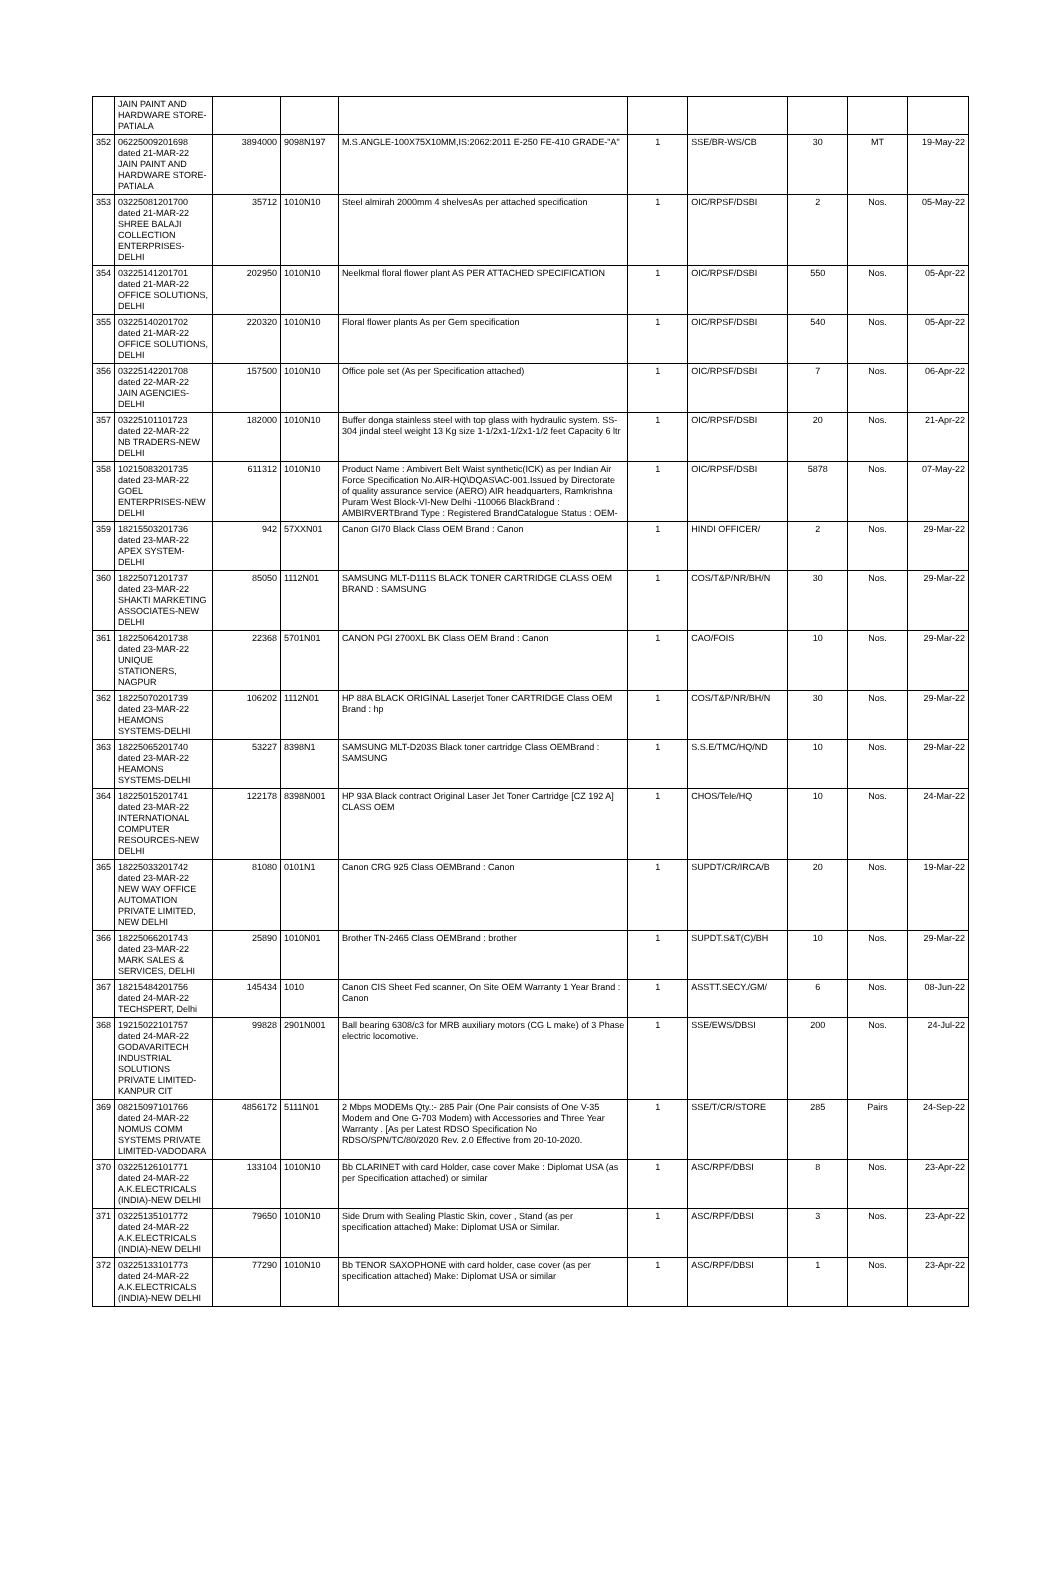| | JAIN PAINT AND HARDWARE STORE-PATIALA | | | | | | | | |
| 352 | 06225009201698 dated 21-MAR-22 JAIN PAINT AND HARDWARE STORE-PATIALA | 3894000 | 9098N197 | M.S.ANGLE-100X75X10MM,IS:2062:2011 E-250 FE-410 GRADE-"A" | 1 | SSE/BR-WS/CB | 30 | MT | 19-May-22 |
| 353 | 03225081201700 dated 21-MAR-22 SHREE BALAJI COLLECTION ENTERPRISES-DELHI | 35712 | 1010N10 | Steel almirah 2000mm 4 shelvesAs per attached specification | 1 | OIC/RPSF/DSBI | 2 | Nos. | 05-May-22 |
| 354 | 03225141201701 dated 21-MAR-22 OFFICE SOLUTIONS, DELHI | 202950 | 1010N10 | Neelkmal floral flower plant AS PER ATTACHED SPECIFICATION | 1 | OIC/RPSF/DSBI | 550 | Nos. | 05-Apr-22 |
| 355 | 03225140201702 dated 21-MAR-22 OFFICE SOLUTIONS, DELHI | 220320 | 1010N10 | Floral flower plants As per Gem specification | 1 | OIC/RPSF/DSBI | 540 | Nos. | 05-Apr-22 |
| 356 | 03225142201708 dated 22-MAR-22 JAIN AGENCIES-DELHI | 157500 | 1010N10 | Office pole set (As per Specification attached) | 1 | OIC/RPSF/DSBI | 7 | Nos. | 06-Apr-22 |
| 357 | 03225101101723 dated 22-MAR-22 NB TRADERS-NEW DELHI | 182000 | 1010N10 | Buffer donga stainless steel with top glass with hydraulic system. SS-304 jindal steel weight 13 Kg size 1-1/2x1-1/2x1-1/2 feet Capacity 6 ltr | 1 | OIC/RPSF/DSBI | 20 | Nos. | 21-Apr-22 |
| 358 | 10215083201735 dated 23-MAR-22 GOEL ENTERPRISES-NEW DELHI | 611312 | 1010N10 | Product Name : Ambivert Belt Waist synthetic(ICK) as per Indian Air Force Specification No.AIR-HQ\DQAS\AC-001.Issued by Directorate of quality assurance service (AERO) AIR headquarters, Ramkrishna Puram West Block-VI-New Delhi -110066 BlackBrand : AMBIRVERTBrand Type : Registered BrandCatalogue Status : OEM- | 1 | OIC/RPSF/DSBI | 5878 | Nos. | 07-May-22 |
| 359 | 18215503201736 dated 23-MAR-22 APEX SYSTEM-DELHI | 942 | 57XXN01 | Canon GI70 Black Class OEM Brand : Canon | 1 | HINDI OFFICER/ | 2 | Nos. | 29-Mar-22 |
| 360 | 18225071201737 dated 23-MAR-22 SHAKTI MARKETING ASSOCIATES-NEW DELHI | 85050 | 1112N01 | SAMSUNG MLT-D111S BLACK TONER CARTRIDGE CLASS OEM BRAND : SAMSUNG | 1 | COS/T&P/NR/BH/N | 30 | Nos. | 29-Mar-22 |
| 361 | 18225064201738 dated 23-MAR-22 UNIQUE STATIONERS, NAGPUR | 22368 | 5701N01 | CANON PGI 2700XL BK Class OEM Brand : Canon | 1 | CAO/FOIS | 10 | Nos. | 29-Mar-22 |
| 362 | 18225070201739 dated 23-MAR-22 HEAMONS SYSTEMS-DELHI | 106202 | 1112N01 | HP 88A BLACK ORIGINAL Laserjet Toner CARTRIDGE Class OEM Brand : hp | 1 | COS/T&P/NR/BH/N | 30 | Nos. | 29-Mar-22 |
| 363 | 18225065201740 dated 23-MAR-22 HEAMONS SYSTEMS-DELHI | 53227 | 8398N1 | SAMSUNG MLT-D203S Black toner cartridge Class OEMBrand : SAMSUNG | 1 | S.S.E/TMC/HQ/ND | 10 | Nos. | 29-Mar-22 |
| 364 | 18225015201741 dated 23-MAR-22 INTERNATIONAL COMPUTER RESOURCES-NEW DELHI | 122178 | 8398N001 | HP 93A Black contract Original Laser Jet Toner Cartridge [CZ 192 A] CLASS OEM | 1 | CHOS/Tele/HQ | 10 | Nos. | 24-Mar-22 |
| 365 | 18225033201742 dated 23-MAR-22 NEW WAY OFFICE AUTOMATION PRIVATE LIMITED, NEW DELHI | 81080 | 0101N1 | Canon CRG 925 Class OEMBrand : Canon | 1 | SUPDT/CR/IRCA/B | 20 | Nos. | 19-Mar-22 |
| 366 | 18225066201743 dated 23-MAR-22 MARK SALES & SERVICES, DELHI | 25890 | 1010N01 | Brother TN-2465 Class OEMBrand : brother | 1 | SUPDT.S&T(C)/BH | 10 | Nos. | 29-Mar-22 |
| 367 | 18215484201756 dated 24-MAR-22 TECHSPERT, Delhi | 145434 | 1010 | Canon CIS Sheet Fed scanner, On Site OEM Warranty 1 Year Brand : Canon | 1 | ASSTT.SECY./GM/ | 6 | Nos. | 08-Jun-22 |
| 368 | 19215022101757 dated 24-MAR-22 GODAVARITECH INDUSTRIAL SOLUTIONS PRIVATE LIMITED-KANPUR CIT | 99828 | 2901N001 | Ball bearing 6308/c3 for MRB auxiliary motors (CG L make) of 3 Phase electric locomotive. | 1 | SSE/EWS/DBSI | 200 | Nos. | 24-Jul-22 |
| 369 | 08215097101766 dated 24-MAR-22 NOMUS COMM SYSTEMS PRIVATE LIMITED-VADODARA | 4856172 | 5111N01 | 2 Mbps MODEMs Qty.:- 285 Pair (One Pair consists of One V-35 Modem and One G-703 Modem) with Accessories and Three Year Warranty . [As per Latest RDSO Specification No RDSO/SPN/TC/80/2020 Rev. 2.0 Effective from 20-10-2020. | 1 | SSE/T/CR/STORE | 285 | Pairs | 24-Sep-22 |
| 370 | 03225126101771 dated 24-MAR-22 A.K.ELECTRICALS (INDIA)-NEW DELHI | 133104 | 1010N10 | Bb CLARINET with card Holder, case cover Make : Diplomat USA (as per Specification attached) or similar | 1 | ASC/RPF/DBSI | 8 | Nos. | 23-Apr-22 |
| 371 | 03225135101772 dated 24-MAR-22 A.K.ELECTRICALS (INDIA)-NEW DELHI | 79650 | 1010N10 | Side Drum with Sealing Plastic Skin, cover , Stand (as per specification attached) Make: Diplomat USA or Similar. | 1 | ASC/RPF/DBSI | 3 | Nos. | 23-Apr-22 |
| 372 | 03225133101773 dated 24-MAR-22 A.K.ELECTRICALS (INDIA)-NEW DELHI | 77290 | 1010N10 | Bb TENOR SAXOPHONE with card holder, case cover (as per specification attached) Make: Diplomat USA or similar | 1 | ASC/RPF/DBSI | 1 | Nos. | 23-Apr-22 |